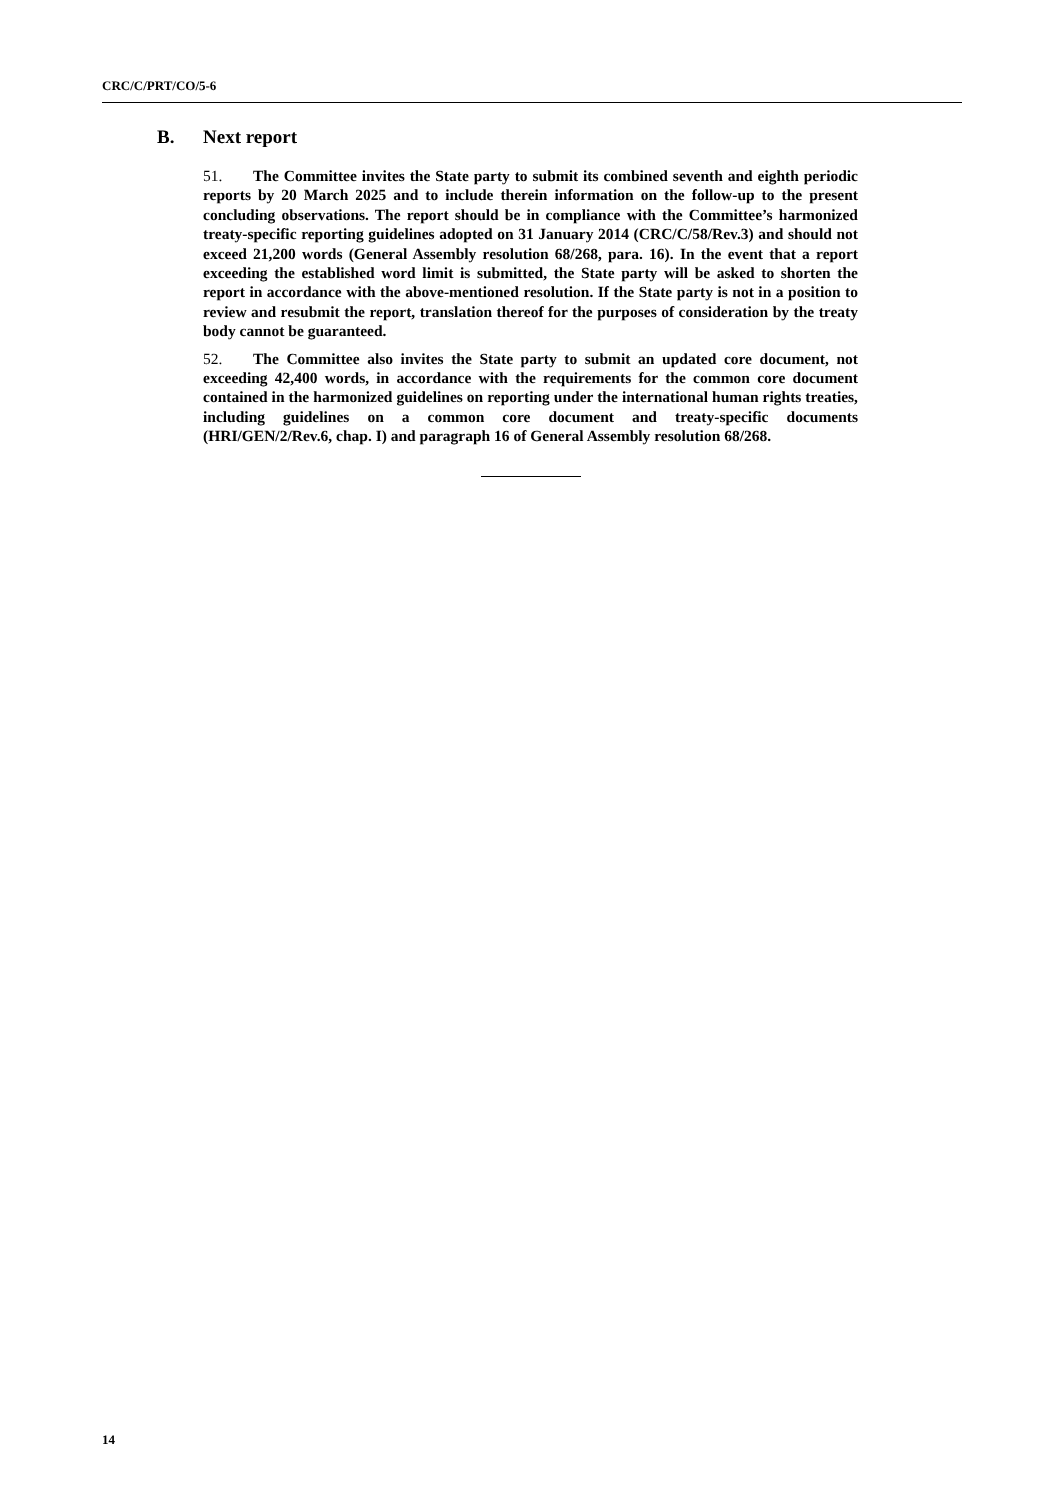CRC/C/PRT/CO/5-6
B. Next report
51. The Committee invites the State party to submit its combined seventh and eighth periodic reports by 20 March 2025 and to include therein information on the follow-up to the present concluding observations. The report should be in compliance with the Committee’s harmonized treaty-specific reporting guidelines adopted on 31 January 2014 (CRC/C/58/Rev.3) and should not exceed 21,200 words (General Assembly resolution 68/268, para. 16). In the event that a report exceeding the established word limit is submitted, the State party will be asked to shorten the report in accordance with the above-mentioned resolution. If the State party is not in a position to review and resubmit the report, translation thereof for the purposes of consideration by the treaty body cannot be guaranteed.
52. The Committee also invites the State party to submit an updated core document, not exceeding 42,400 words, in accordance with the requirements for the common core document contained in the harmonized guidelines on reporting under the international human rights treaties, including guidelines on a common core document and treaty-specific documents (HRI/GEN/2/Rev.6, chap. I) and paragraph 16 of General Assembly resolution 68/268.
14